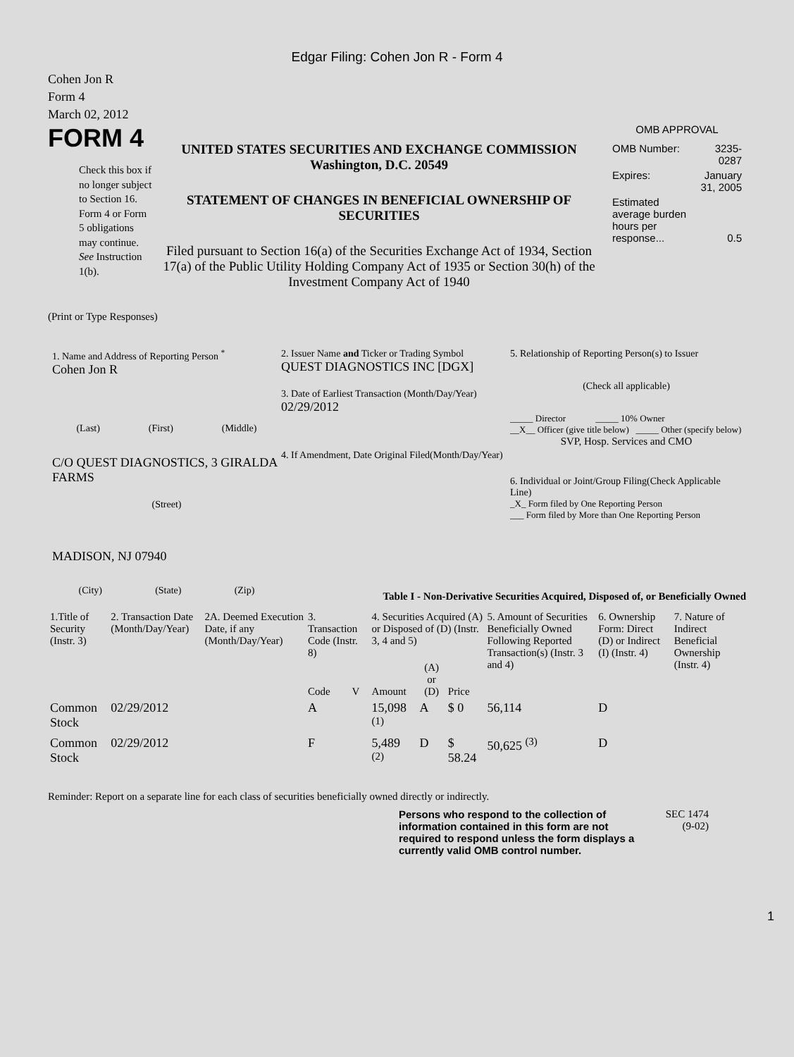Edgar Filing: Cohen Jon R - Form 4
Cohen Jon R
Form 4
March 02, 2012
FORM 4
Check this box if no longer subject to Section 16. Form 4 or Form 5 obligations may continue. See Instruction 1(b).
UNITED STATES SECURITIES AND EXCHANGE COMMISSION
Washington, D.C. 20549
STATEMENT OF CHANGES IN BENEFICIAL OWNERSHIP OF SECURITIES
Filed pursuant to Section 16(a) of the Securities Exchange Act of 1934, Section 17(a) of the Public Utility Holding Company Act of 1935 or Section 30(h) of the Investment Company Act of 1940
OMB APPROVAL
| OMB Number: | 3235-0287 |
| Expires: | January 31, 2005 |
| Estimated average burden hours per response... | 0.5 |
(Print or Type Responses)
1. Name and Address of Reporting Person <sup>*</sup>
Cohen Jon R
(Last) (First) (Middle)
C/O QUEST DIAGNOSTICS, 3 GIRALDA FARMS
(Street)
MADISON, NJ 07940
(City) (State) (Zip)
2. Issuer Name and Ticker or Trading Symbol
QUEST DIAGNOSTICS INC [DGX]
3. Date of Earliest Transaction (Month/Day/Year)
02/29/2012
4. If Amendment, Date Original Filed(Month/Day/Year)
5. Relationship of Reporting Person(s) to Issuer
(Check all applicable)
_____ Director _____ 10% Owner
__X__ Officer (give title below) _____ Other (specify below)
SVP, Hosp. Services and CMO
6. Individual or Joint/Group Filing(Check Applicable Line)
_X_ Form filed by One Reporting Person
___ Form filed by More than One Reporting Person
Table I - Non-Derivative Securities Acquired, Disposed of, or Beneficially Owned
| 1.Title of Security (Instr. 3) | 2. Transaction Date (Month/Day/Year) | 2A. Deemed Execution Date, if any (Month/Day/Year) | 3. Transaction Code (Instr. 8) | | 4. Securities Acquired (A) or Disposed of (D) (Instr. 3, 4 and 5) | | | 5. Amount of Securities Beneficially Owned Following Reported Transaction(s) (Instr. 3 and 4) | 6. Ownership Form: Direct (D) or Indirect (I) (Instr. 4) | 7. Nature of Indirect Beneficial Ownership (Instr. 4) |
| --- | --- | --- | --- | --- | --- | --- | --- | --- | --- | --- |
| | | | Code | V | Amount | (A) or (D) | Price | | | |
| Common Stock | 02/29/2012 | | A | | 15,098 <sup>(1)</sup> | A | $ 0 | 56,114 | D | |
| Common Stock | 02/29/2012 | | F | | 5,489 <sup>(2)</sup> | D | $ 58.24 | 50,625 <sup>(3)</sup> | D | |
Reminder: Report on a separate line for each class of securities beneficially owned directly or indirectly.
Persons who respond to the collection of information contained in this form are not required to respond unless the form displays a currently valid OMB control number.
SEC 1474
(9-02)
1